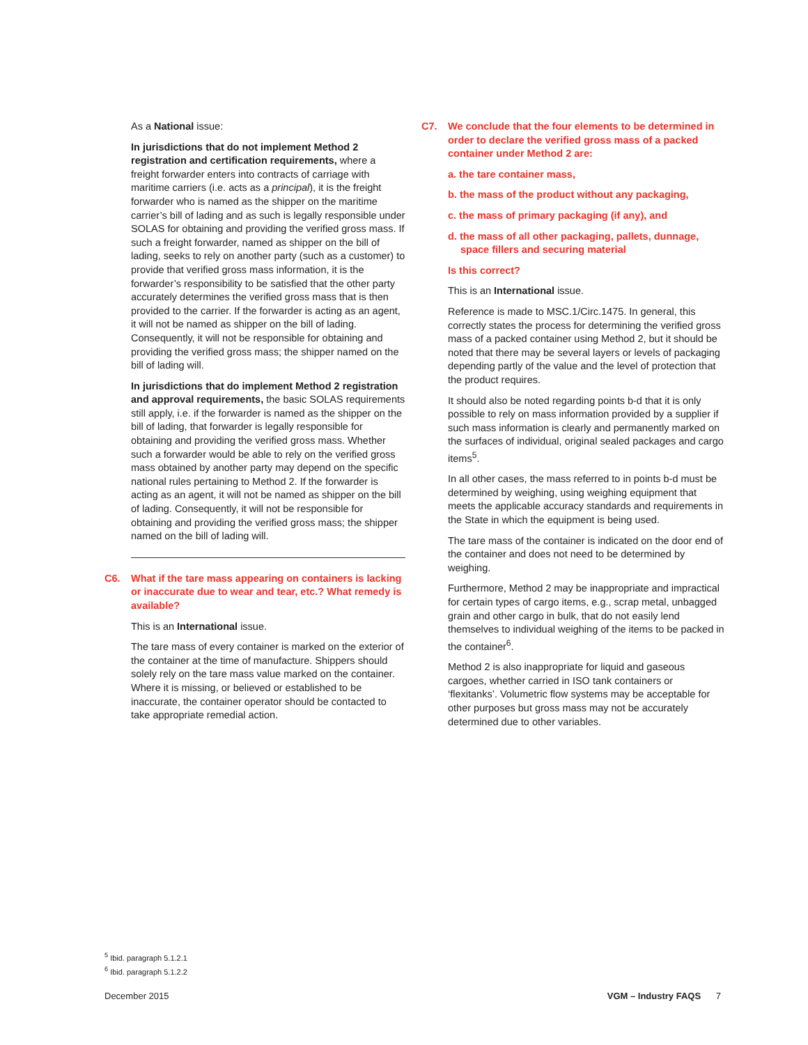As a National issue:
In jurisdictions that do not implement Method 2 registration and certification requirements, where a freight forwarder enters into contracts of carriage with maritime carriers (i.e. acts as a principal), it is the freight forwarder who is named as the shipper on the maritime carrier’s bill of lading and as such is legally responsible under SOLAS for obtaining and providing the verified gross mass. If such a freight forwarder, named as shipper on the bill of lading, seeks to rely on another party (such as a customer) to provide that verified gross mass information, it is the forwarder’s responsibility to be satisfied that the other party accurately determines the verified gross mass that is then provided to the carrier. If the forwarder is acting as an agent, it will not be named as shipper on the bill of lading. Consequently, it will not be responsible for obtaining and providing the verified gross mass; the shipper named on the bill of lading will.
In jurisdictions that do implement Method 2 registration and approval requirements, the basic SOLAS requirements still apply, i.e. if the forwarder is named as the shipper on the bill of lading, that forwarder is legally responsible for obtaining and providing the verified gross mass. Whether such a forwarder would be able to rely on the verified gross mass obtained by another party may depend on the specific national rules pertaining to Method 2. If the forwarder is acting as an agent, it will not be named as shipper on the bill of lading. Consequently, it will not be responsible for obtaining and providing the verified gross mass; the shipper named on the bill of lading will.
C6. What if the tare mass appearing on containers is lacking or inaccurate due to wear and tear, etc.? What remedy is available?
This is an International issue.
The tare mass of every container is marked on the exterior of the container at the time of manufacture. Shippers should solely rely on the tare mass value marked on the container. Where it is missing, or believed or established to be inaccurate, the container operator should be contacted to take appropriate remedial action.
C7. We conclude that the four elements to be determined in order to declare the verified gross mass of a packed container under Method 2 are:
a. the tare container mass,
b. the mass of the product without any packaging,
c. the mass of primary packaging (if any), and
d. the mass of all other packaging, pallets, dunnage, space fillers and securing material
Is this correct?
This is an International issue.
Reference is made to MSC.1/Circ.1475. In general, this correctly states the process for determining the verified gross mass of a packed container using Method 2, but it should be noted that there may be several layers or levels of packaging depending partly of the value and the level of protection that the product requires.
It should also be noted regarding points b-d that it is only possible to rely on mass information provided by a supplier if such mass information is clearly and permanently marked on the surfaces of individual, original sealed packages and cargo items<sup>5</sup>.
In all other cases, the mass referred to in points b-d must be determined by weighing, using weighing equipment that meets the applicable accuracy standards and requirements in the State in which the equipment is being used.
The tare mass of the container is indicated on the door end of the container and does not need to be determined by weighing.
Furthermore, Method 2 may be inappropriate and impractical for certain types of cargo items, e.g., scrap metal, unbagged grain and other cargo in bulk, that do not easily lend themselves to individual weighing of the items to be packed in the container<sup>6</sup>.
Method 2 is also inappropriate for liquid and gaseous cargoes, whether carried in ISO tank containers or ‘flexitanks’. Volumetric flow systems may be acceptable for other purposes but gross mass may not be accurately determined due to other variables.
<sup>5</sup> Ibid. paragraph 5.1.2.1
<sup>6</sup> Ibid. paragraph 5.1.2.2
December 2015 VGM – Industry FAQS 7